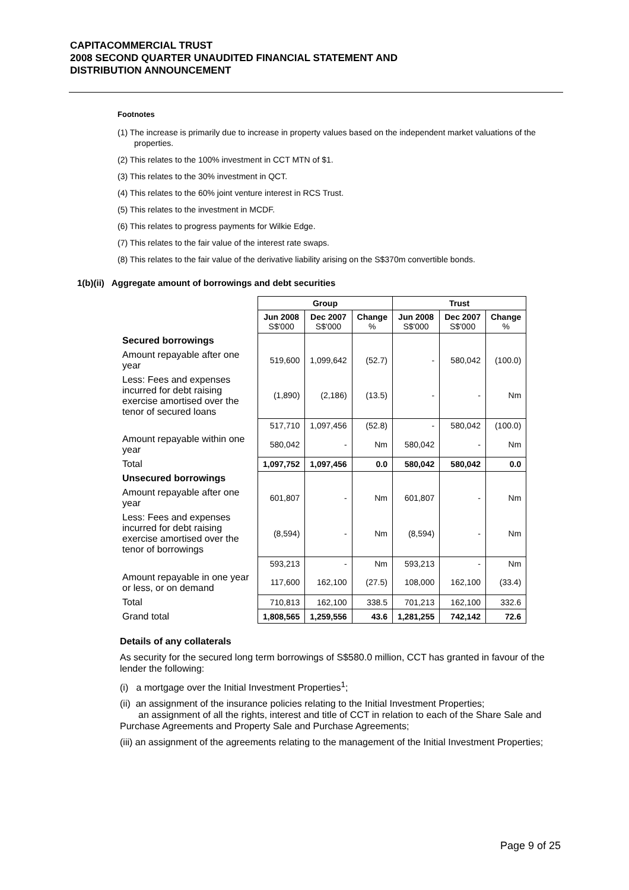CAPITACOMMERCIAL TRUST
2008 SECOND QUARTER UNAUDITED FINANCIAL STATEMENT AND
DISTRIBUTION ANNOUNCEMENT
Footnotes
(1) The increase is primarily due to increase in property values based on the independent market valuations of the properties.
(2) This relates to the 100% investment in CCT MTN of $1.
(3) This relates to the 30% investment in QCT.
(4) This relates to the 60% joint venture interest in RCS Trust.
(5) This relates to the investment in MCDF.
(6) This relates to progress payments for Wilkie Edge.
(7) This relates to the fair value of the interest rate swaps.
(8) This relates to the fair value of the derivative liability arising on the S$370m convertible bonds.
1(b)(ii) Aggregate amount of borrowings and debt securities
| | Group | | | Trust | | |
| --- | --- | --- | --- | --- | --- | --- |
| | Jun 2008 S$'000 | Dec 2007 S$'000 | Change % | Jun 2008 S$'000 | Dec 2007 S$'000 | Change % |
| Secured borrowings | | | | | | |
| Amount repayable after one year | 519,600 | 1,099,642 | (52.7) | - | 580,042 | (100.0) |
| Less: Fees and expenses incurred for debt raising exercise amortised over the tenor of secured loans | (1,890) | (2,186) | (13.5) | - | - | Nm |
| | 517,710 | 1,097,456 | (52.8) | - | 580,042 | (100.0) |
| Amount repayable within one year | 580,042 | - | Nm | 580,042 | - | Nm |
| Total | 1,097,752 | 1,097,456 | 0.0 | 580,042 | 580,042 | 0.0 |
| Unsecured borrowings | | | | | | |
| Amount repayable after one year | 601,807 | - | Nm | 601,807 | - | Nm |
| Less: Fees and expenses incurred for debt raising exercise amortised over the tenor of borrowings | (8,594) | - | Nm | (8,594) | - | Nm |
| | 593,213 | - | Nm | 593,213 | - | Nm |
| Amount repayable in one year or less, or on demand | 117,600 | 162,100 | (27.5) | 108,000 | 162,100 | (33.4) |
| Total | 710,813 | 162,100 | 338.5 | 701,213 | 162,100 | 332.6 |
| Grand total | 1,808,565 | 1,259,556 | 43.6 | 1,281,255 | 742,142 | 72.6 |
Details of any collaterals
As security for the secured long term borrowings of S$580.0 million, CCT has granted in favour of the lender the following:
(i) a mortgage over the Initial Investment Properties<sup>1</sup>;
(ii) an assignment of the insurance policies relating to the Initial Investment Properties;
an assignment of all the rights, interest and title of CCT in relation to each of the Share Sale and Purchase Agreements and Property Sale and Purchase Agreements;
(iii) an assignment of the agreements relating to the management of the Initial Investment Properties;
Page 9 of 25